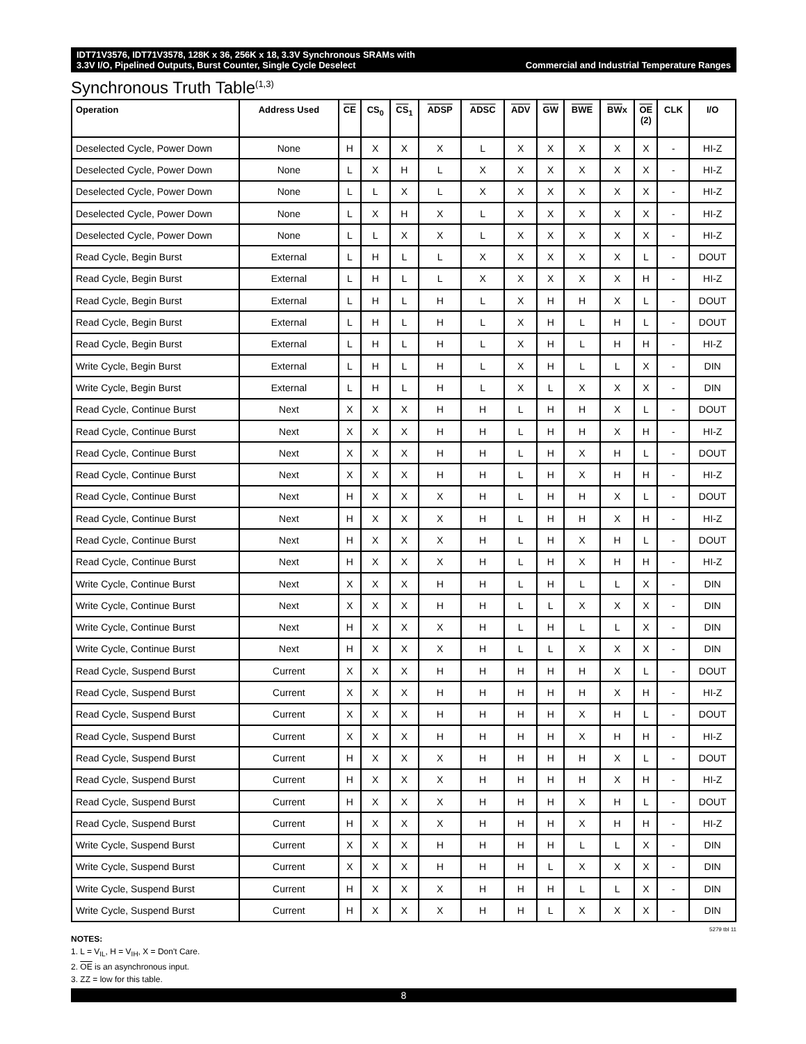IDT71V3576, IDT71V3578, 128K x 36, 256K x 18, 3.3V Synchronous SRAMs with
3.3V I/O, Pipelined Outputs, Burst Counter, Single Cycle Deselect Commercial and Industrial Temperature Ranges
Synchronous Truth Table<sup>(1,3)</sup>
| Operation | Address Used | CE | CS<sub>0</sub> | CS<sub>1</sub> | ADSP | ADSC | ADV | GW | BWE | BW x | OE (2) | CLK | I/O |
| --- | --- | --- | --- | --- | --- | --- | --- | --- | --- | --- | --- | --- | --- |
| Deselected Cycle, Power Down | None | H | X | X | X | L | X | X | X | X | X | - | HI-Z |
| Deselected Cycle, Power Down | None | L | X | H | L | X | X | X | X | X | X | - | HI-Z |
| Deselected Cycle, Power Down | None | L | L | X | L | X | X | X | X | X | X | - | HI-Z |
| Deselected Cycle, Power Down | None | L | X | H | X | L | X | X | X | X | X | - | HI-Z |
| Deselected Cycle, Power Down | None | L | L | X | X | L | X | X | X | X | X | - | HI-Z |
| Read Cycle, Begin Burst | External | L | H | L | L | X | X | X | X | X | L | - | DOUT |
| Read Cycle, Begin Burst | External | L | H | L | L | X | X | X | X | X | H | - | HI-Z |
| Read Cycle, Begin Burst | External | L | H | L | H | L | X | H | H | X | L | - | DOUT |
| Read Cycle, Begin Burst | External | L | H | L | H | L | X | H | L | H | L | - | DOUT |
| Read Cycle, Begin Burst | External | L | H | L | H | L | X | H | L | H | H | - | HI-Z |
| Write Cycle, Begin Burst | External | L | H | L | H | L | X | H | L | L | X | - | DIN |
| Write Cycle, Begin Burst | External | L | H | L | H | L | X | L | X | X | X | - | DIN |
| Read Cycle, Continue Burst | Next | X | X | X | H | H | L | H | H | X | L | - | DOUT |
| Read Cycle, Continue Burst | Next | X | X | X | H | H | L | H | H | X | H | - | HI-Z |
| Read Cycle, Continue Burst | Next | X | X | X | H | H | L | H | X | H | L | - | DOUT |
| Read Cycle, Continue Burst | Next | X | X | X | H | H | L | H | X | H | H | - | HI-Z |
| Read Cycle, Continue Burst | Next | H | X | X | X | H | L | H | H | X | L | - | DOUT |
| Read Cycle, Continue Burst | Next | H | X | X | X | H | L | H | H | X | H | - | HI-Z |
| Read Cycle, Continue Burst | Next | H | X | X | X | H | L | H | X | H | L | - | DOUT |
| Read Cycle, Continue Burst | Next | H | X | X | X | H | L | H | X | H | H | - | HI-Z |
| Write Cycle, Continue Burst | Next | X | X | X | H | H | L | H | L | L | X | - | DIN |
| Write Cycle, Continue Burst | Next | X | X | X | H | H | L | L | X | X | X | - | DIN |
| Write Cycle, Continue Burst | Next | H | X | X | X | H | L | H | L | L | X | - | DIN |
| Write Cycle, Continue Burst | Next | H | X | X | X | H | L | L | X | X | X | - | DIN |
| Read Cycle, Suspend Burst | Current | X | X | X | H | H | H | H | H | X | L | - | DOUT |
| Read Cycle, Suspend Burst | Current | X | X | X | H | H | H | H | H | X | H | - | HI-Z |
| Read Cycle, Suspend Burst | Current | X | X | X | H | H | H | H | X | H | L | - | DOUT |
| Read Cycle, Suspend Burst | Current | X | X | X | H | H | H | H | X | H | H | - | HI-Z |
| Read Cycle, Suspend Burst | Current | H | X | X | X | H | H | H | H | X | L | - | DOUT |
| Read Cycle, Suspend Burst | Current | H | X | X | X | H | H | H | H | X | H | - | HI-Z |
| Read Cycle, Suspend Burst | Current | H | X | X | X | H | H | H | X | H | L | - | DOUT |
| Read Cycle, Suspend Burst | Current | H | X | X | X | H | H | H | X | H | H | - | HI-Z |
| Write Cycle, Suspend Burst | Current | X | X | X | H | H | H | H | L | L | X | - | DIN |
| Write Cycle, Suspend Burst | Current | X | X | X | H | H | H | L | X | X | X | - | DIN |
| Write Cycle, Suspend Burst | Current | H | X | X | X | H | H | H | L | L | X | - | DIN |
| Write Cycle, Suspend Burst | Current | H | X | X | X | H | H | L | X | X | X | - | DIN |
5279 tbl 11
NOTES:
1. L = V<sub>IL</sub>, H = V<sub>IH</sub>, X = Don't Care.
2. OE is an asynchronous input.
3. ZZ = low for this table.
8